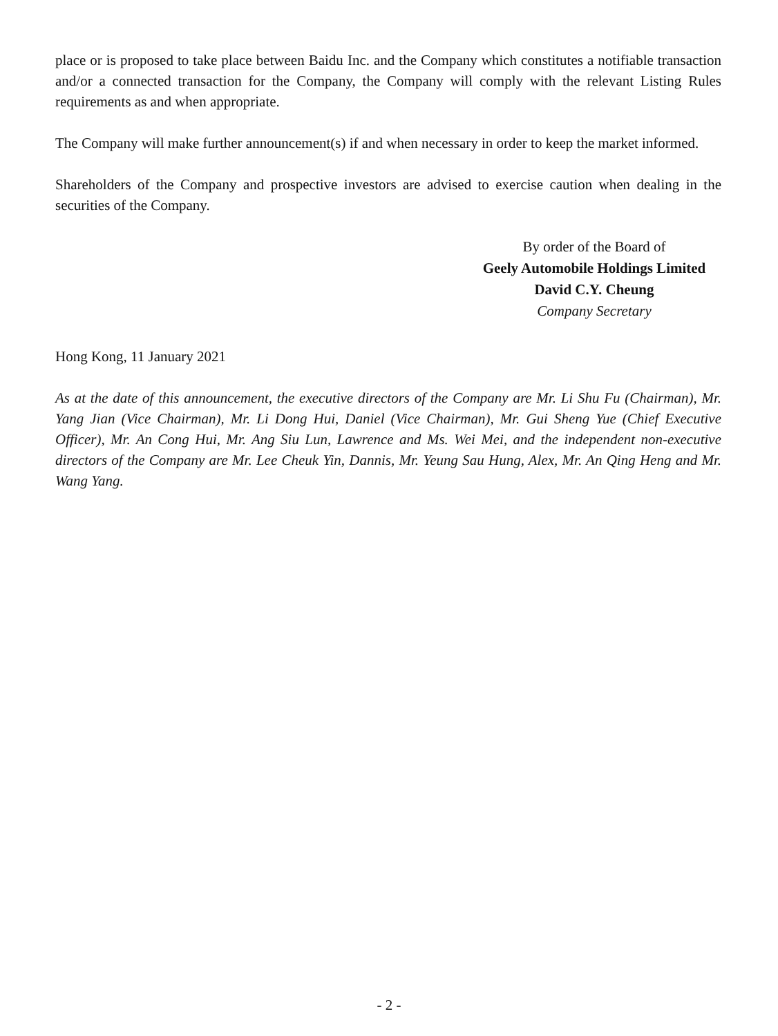place or is proposed to take place between Baidu Inc. and the Company which constitutes a notifiable transaction and/or a connected transaction for the Company, the Company will comply with the relevant Listing Rules requirements as and when appropriate.
The Company will make further announcement(s) if and when necessary in order to keep the market informed.
Shareholders of the Company and prospective investors are advised to exercise caution when dealing in the securities of the Company.
By order of the Board of
Geely Automobile Holdings Limited
David C.Y. Cheung
Company Secretary
Hong Kong, 11 January 2021
As at the date of this announcement, the executive directors of the Company are Mr. Li Shu Fu (Chairman), Mr. Yang Jian (Vice Chairman), Mr. Li Dong Hui, Daniel (Vice Chairman), Mr. Gui Sheng Yue (Chief Executive Officer), Mr. An Cong Hui, Mr. Ang Siu Lun, Lawrence and Ms. Wei Mei, and the independent non-executive directors of the Company are Mr. Lee Cheuk Yin, Dannis, Mr. Yeung Sau Hung, Alex, Mr. An Qing Heng and Mr. Wang Yang.
- 2 -